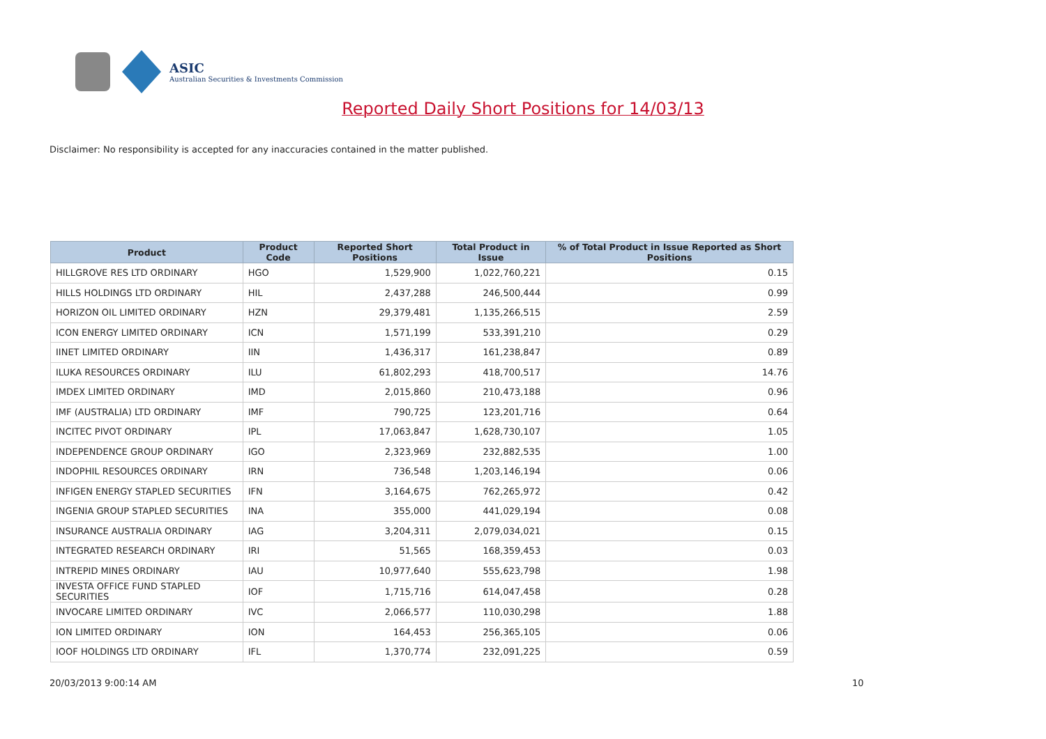ASIC
Australian Securities & Investments Commission
Reported Daily Short Positions for 14/03/13
Disclaimer: No responsibility is accepted for any inaccuracies contained in the matter published.
| Product | Product Code | Reported Short Positions | Total Product in Issue | % of Total Product in Issue Reported as Short Positions |
| --- | --- | --- | --- | --- |
| HILLGROVE RES LTD ORDINARY | HGO | 1,529,900 | 1,022,760,221 | 0.15 |
| HILLS HOLDINGS LTD ORDINARY | HIL | 2,437,288 | 246,500,444 | 0.99 |
| HORIZON OIL LIMITED ORDINARY | HZN | 29,379,481 | 1,135,266,515 | 2.59 |
| ICON ENERGY LIMITED ORDINARY | ICN | 1,571,199 | 533,391,210 | 0.29 |
| IINET LIMITED ORDINARY | IIN | 1,436,317 | 161,238,847 | 0.89 |
| ILUKA RESOURCES ORDINARY | ILU | 61,802,293 | 418,700,517 | 14.76 |
| IMDEX LIMITED ORDINARY | IMD | 2,015,860 | 210,473,188 | 0.96 |
| IMF (AUSTRALIA) LTD ORDINARY | IMF | 790,725 | 123,201,716 | 0.64 |
| INCITEC PIVOT ORDINARY | IPL | 17,063,847 | 1,628,730,107 | 1.05 |
| INDEPENDENCE GROUP ORDINARY | IGO | 2,323,969 | 232,882,535 | 1.00 |
| INDOPHIL RESOURCES ORDINARY | IRN | 736,548 | 1,203,146,194 | 0.06 |
| INFIGEN ENERGY STAPLED SECURITIES | IFN | 3,164,675 | 762,265,972 | 0.42 |
| INGENIA GROUP STAPLED SECURITIES | INA | 355,000 | 441,029,194 | 0.08 |
| INSURANCE AUSTRALIA ORDINARY | IAG | 3,204,311 | 2,079,034,021 | 0.15 |
| INTEGRATED RESEARCH ORDINARY | IRI | 51,565 | 168,359,453 | 0.03 |
| INTREPID MINES ORDINARY | IAU | 10,977,640 | 555,623,798 | 1.98 |
| INVESTA OFFICE FUND STAPLED SECURITIES | IOF | 1,715,716 | 614,047,458 | 0.28 |
| INVOCARE LIMITED ORDINARY | IVC | 2,066,577 | 110,030,298 | 1.88 |
| ION LIMITED ORDINARY | ION | 164,453 | 256,365,105 | 0.06 |
| IOOF HOLDINGS LTD ORDINARY | IFL | 1,370,774 | 232,091,225 | 0.59 |
20/03/2013 9:00:14 AM 10